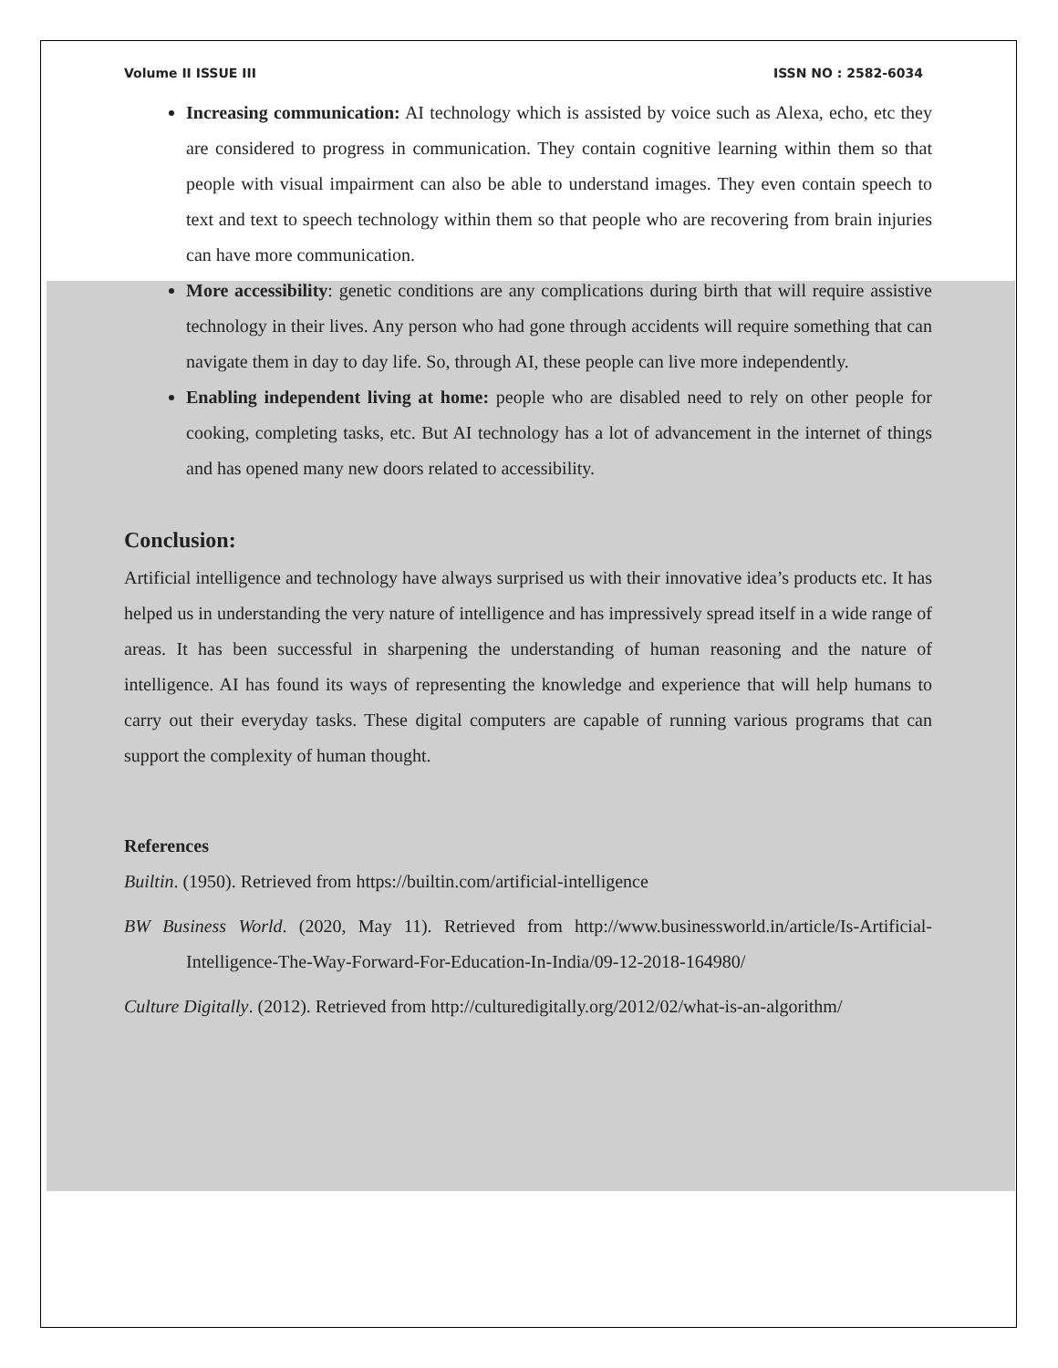Volume II ISSUE III ISSN NO : 2582-6034
Increasing communication: AI technology which is assisted by voice such as Alexa, echo, etc they are considered to progress in communication. They contain cognitive learning within them so that people with visual impairment can also be able to understand images. They even contain speech to text and text to speech technology within them so that people who are recovering from brain injuries can have more communication.
More accessibility: genetic conditions are any complications during birth that will require assistive technology in their lives. Any person who had gone through accidents will require something that can navigate them in day to day life. So, through AI, these people can live more independently.
Enabling independent living at home: people who are disabled need to rely on other people for cooking, completing tasks, etc. But AI technology has a lot of advancement in the internet of things and has opened many new doors related to accessibility.
Conclusion:
Artificial intelligence and technology have always surprised us with their innovative idea’s products etc. It has helped us in understanding the very nature of intelligence and has impressively spread itself in a wide range of areas. It has been successful in sharpening the understanding of human reasoning and the nature of intelligence. AI has found its ways of representing the knowledge and experience that will help humans to carry out their everyday tasks. These digital computers are capable of running various programs that can support the complexity of human thought.
References
Builtin. (1950). Retrieved from https://builtin.com/artificial-intelligence
BW Business World. (2020, May 11). Retrieved from http://www.businessworld.in/article/Is-Artificial-Intelligence-The-Way-Forward-For-Education-In-India/09-12-2018-164980/
Culture Digitally. (2012). Retrieved from http://culturedigitally.org/2012/02/what-is-an-algorithm/